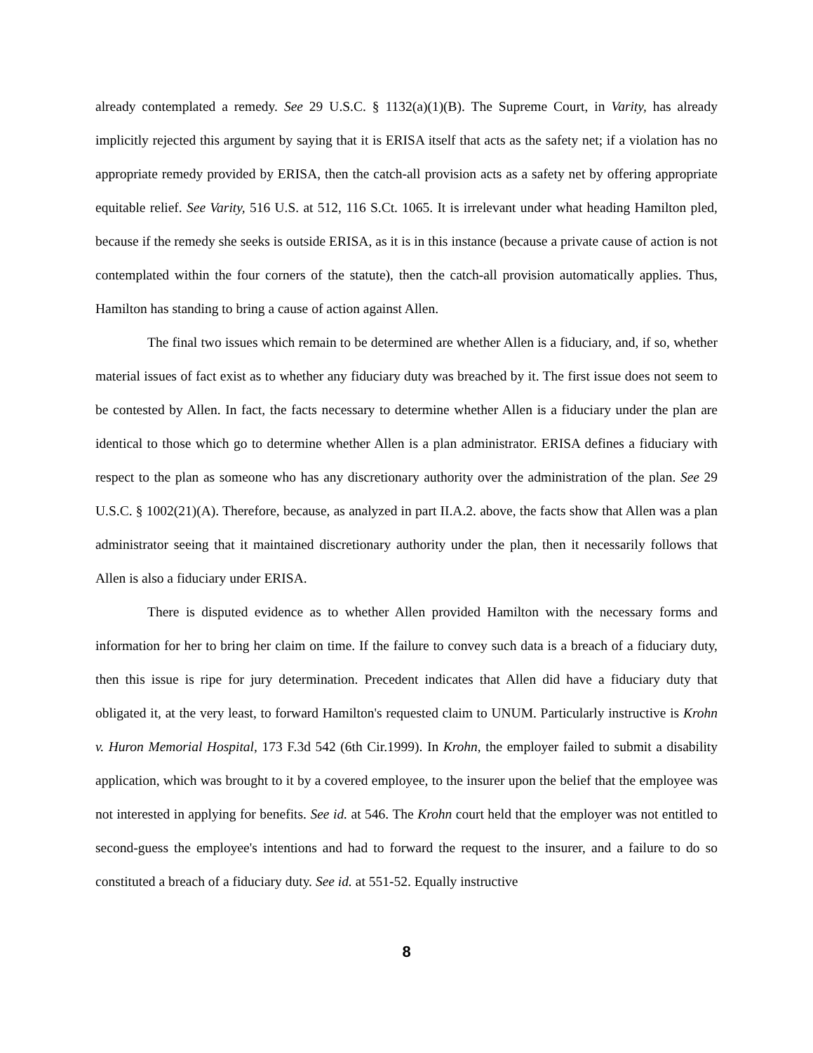already contemplated a remedy. See 29 U.S.C. § 1132(a)(1)(B). The Supreme Court, in Varity, has already implicitly rejected this argument by saying that it is ERISA itself that acts as the safety net; if a violation has no appropriate remedy provided by ERISA, then the catch-all provision acts as a safety net by offering appropriate equitable relief. See Varity, 516 U.S. at 512, 116 S.Ct. 1065. It is irrelevant under what heading Hamilton pled, because if the remedy she seeks is outside ERISA, as it is in this instance (because a private cause of action is not contemplated within the four corners of the statute), then the catch-all provision automatically applies. Thus, Hamilton has standing to bring a cause of action against Allen.
The final two issues which remain to be determined are whether Allen is a fiduciary, and, if so, whether material issues of fact exist as to whether any fiduciary duty was breached by it. The first issue does not seem to be contested by Allen. In fact, the facts necessary to determine whether Allen is a fiduciary under the plan are identical to those which go to determine whether Allen is a plan administrator. ERISA defines a fiduciary with respect to the plan as someone who has any discretionary authority over the administration of the plan. See 29 U.S.C. § 1002(21)(A). Therefore, because, as analyzed in part II.A.2. above, the facts show that Allen was a plan administrator seeing that it maintained discretionary authority under the plan, then it necessarily follows that Allen is also a fiduciary under ERISA.
There is disputed evidence as to whether Allen provided Hamilton with the necessary forms and information for her to bring her claim on time. If the failure to convey such data is a breach of a fiduciary duty, then this issue is ripe for jury determination. Precedent indicates that Allen did have a fiduciary duty that obligated it, at the very least, to forward Hamilton's requested claim to UNUM. Particularly instructive is Krohn v. Huron Memorial Hospital, 173 F.3d 542 (6th Cir.1999). In Krohn, the employer failed to submit a disability application, which was brought to it by a covered employee, to the insurer upon the belief that the employee was not interested in applying for benefits. See id. at 546. The Krohn court held that the employer was not entitled to second-guess the employee's intentions and had to forward the request to the insurer, and a failure to do so constituted a breach of a fiduciary duty. See id. at 551-52. Equally instructive
8